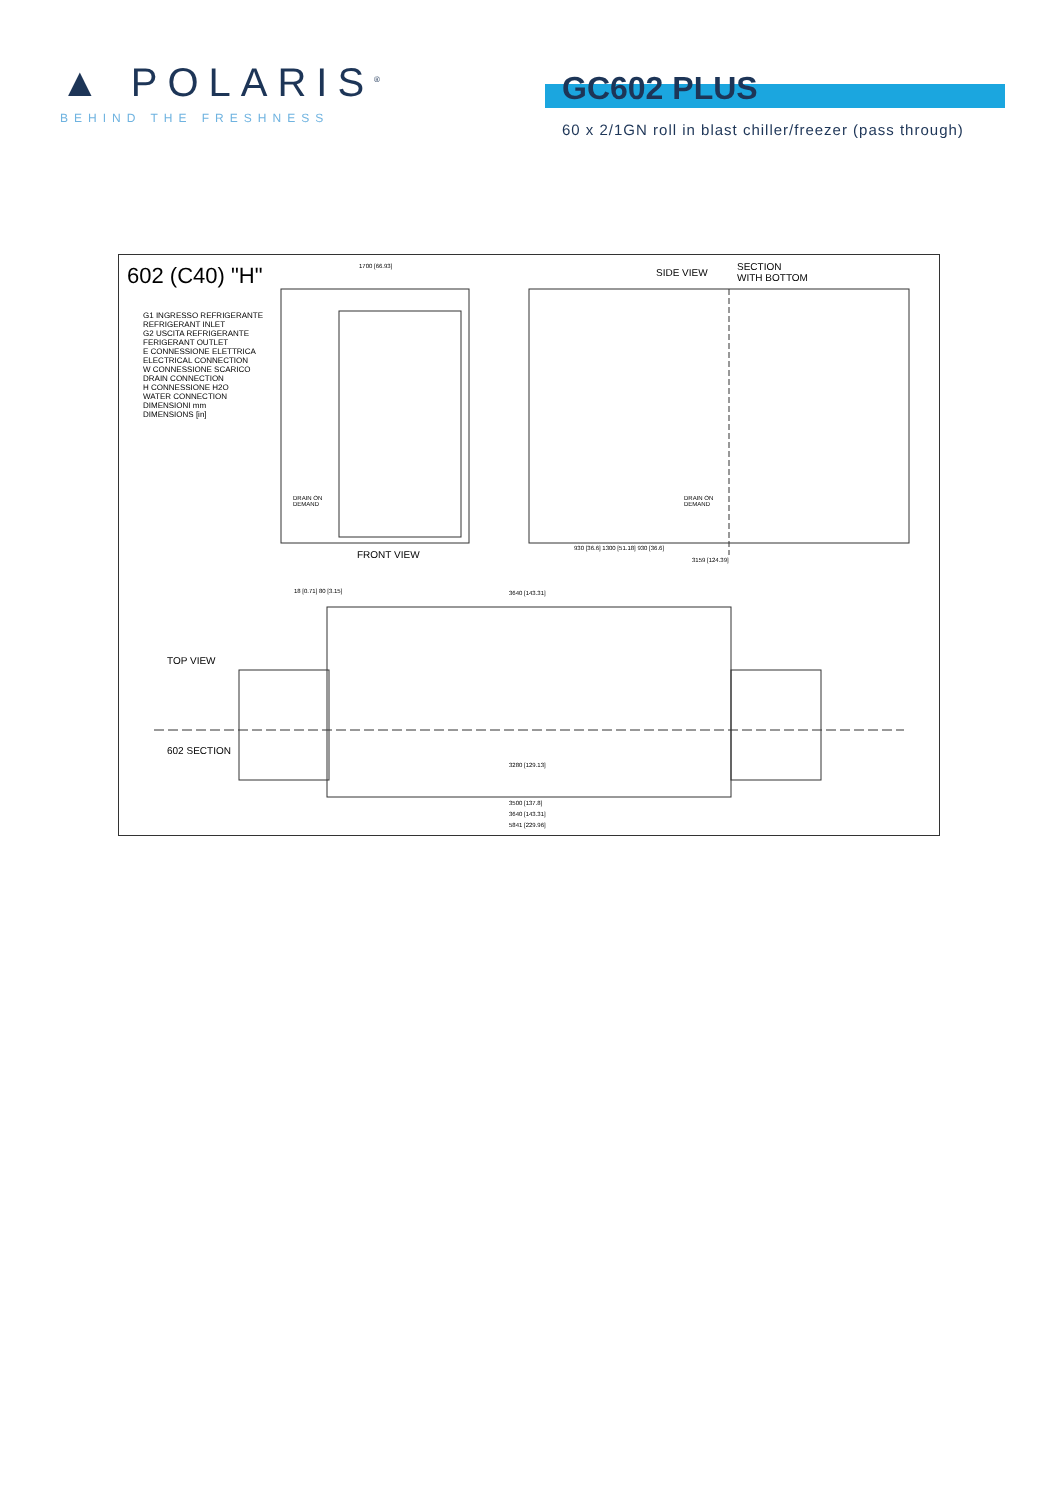▲ POLARIS<sup>®</sup>
BEHIND THE FRESHNESS
GC602 PLUS
60 x 2/1GN roll in blast chiller/freezer (pass through)
602 (C40) "H"
G1 INGRESSO REFRIGERANTE
REFRIGERANT INLET
G2 USCITA REFRIGERANTE
FERIGERANT OUTLET
E CONNESSIONE ELETTRICA
ELECTRICAL CONNECTION
W CONNESSIONE SCARICO
DRAIN CONNECTION
H CONNESSIONE H2O
WATER CONNECTION
DIMENSIONI mm
DIMENSIONS [in]
1700 [66.93]
SIDE VIEW
SECTION
WITH BOTTOM
DRAIN ON
DEMAND
DRAIN ON
DEMAND
FRONT VIEW
930 [36.6] 1300 [51.18] 930 [36.6]
3159 [124.39]
18 [0.71] 80 [3.15] 3640 [143.31]
TOP VIEW
602 SECTION
3280 [129.13]
3500 [137.8]
3640 [143.31]
5841 [229.96]